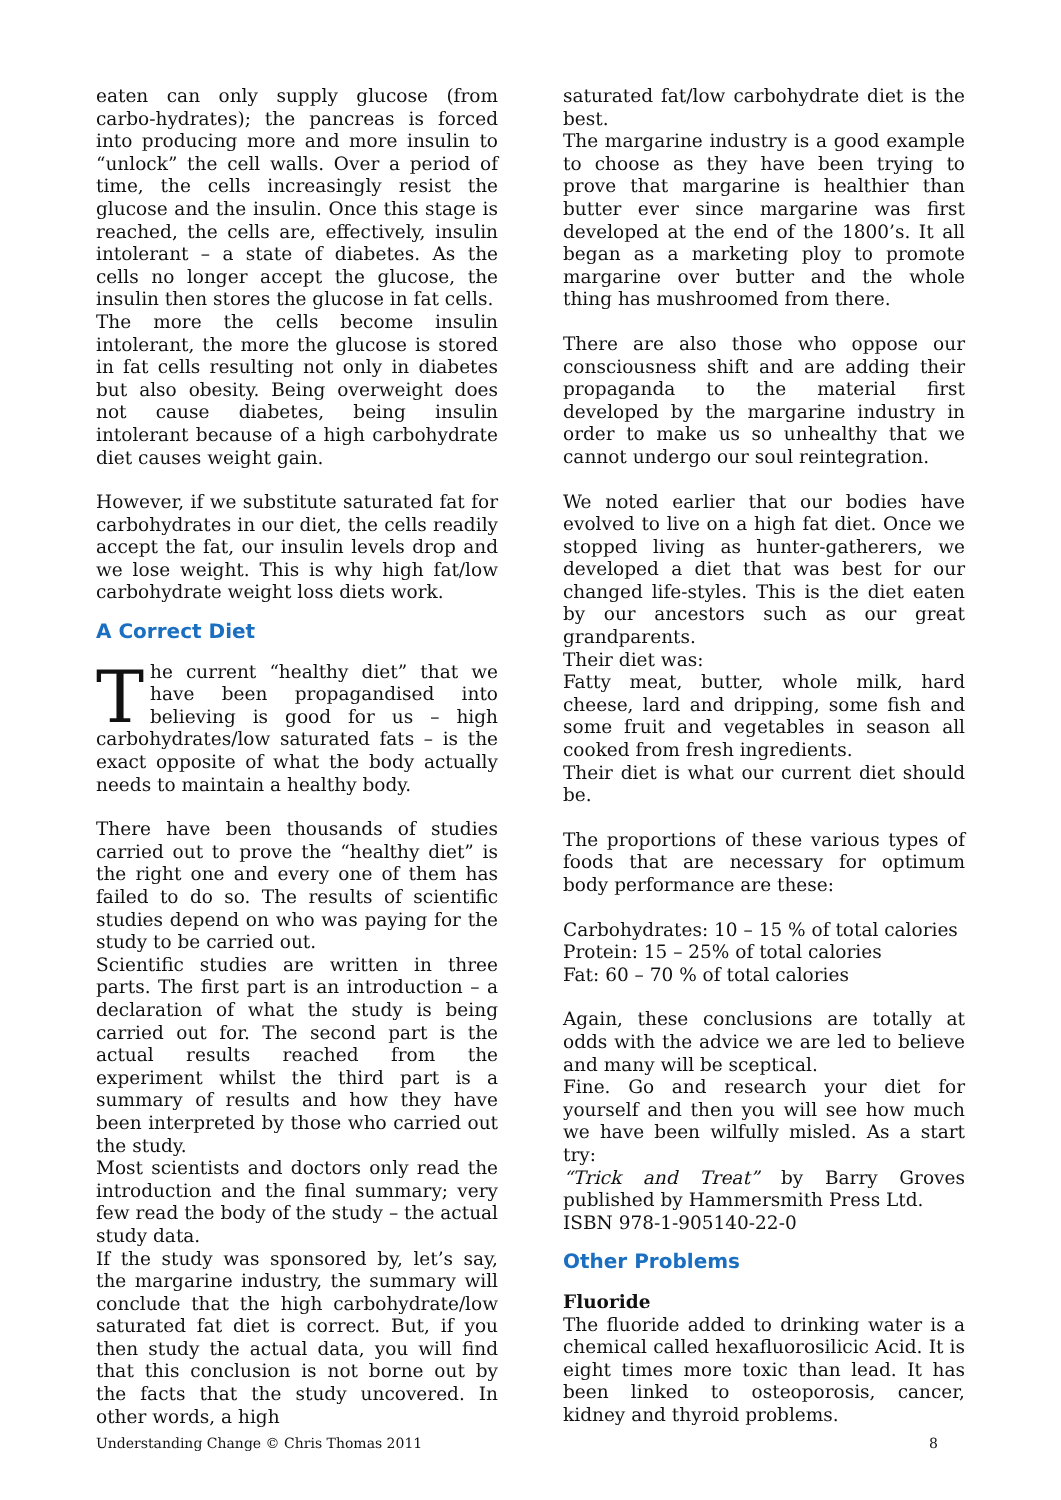eaten can only supply glucose (from carbo-hydrates); the pancreas is forced into producing more and more insulin to “unlock” the cell walls. Over a period of time, the cells increasingly resist the glucose and the insulin. Once this stage is reached, the cells are, effectively, insulin intolerant – a state of diabetes. As the cells no longer accept the glucose, the insulin then stores the glucose in fat cells.
The more the cells become insulin intolerant, the more the glucose is stored in fat cells resulting not only in diabetes but also obesity. Being overweight does not cause diabetes, being insulin intolerant because of a high carbohydrate diet causes weight gain.
However, if we substitute saturated fat for carbohydrates in our diet, the cells readily accept the fat, our insulin levels drop and we lose weight. This is why high fat/low carbohydrate weight loss diets work.
A Correct Diet
The current “healthy diet” that we have been propagandised into believing is good for us – high carbohydrates/low saturated fats – is the exact opposite of what the body actually needs to maintain a healthy body.
There have been thousands of studies carried out to prove the “healthy diet” is the right one and every one of them has failed to do so. The results of scientific studies depend on who was paying for the study to be carried out.
Scientific studies are written in three parts. The first part is an introduction – a declaration of what the study is being carried out for. The second part is the actual results reached from the experiment whilst the third part is a summary of results and how they have been interpreted by those who carried out the study.
Most scientists and doctors only read the introduction and the final summary; very few read the body of the study – the actual study data.
If the study was sponsored by, let’s say, the margarine industry, the summary will conclude that the high carbohydrate/low saturated fat diet is correct. But, if you then study the actual data, you will find that this conclusion is not borne out by the facts that the study uncovered. In other words, a high
saturated fat/low carbohydrate diet is the best.
The margarine industry is a good example to choose as they have been trying to prove that margarine is healthier than butter ever since margarine was first developed at the end of the 1800’s. It all began as a marketing ploy to promote margarine over butter and the whole thing has mushroomed from there.
There are also those who oppose our consciousness shift and are adding their propaganda to the material first developed by the margarine industry in order to make us so unhealthy that we cannot undergo our soul reintegration.
We noted earlier that our bodies have evolved to live on a high fat diet. Once we stopped living as hunter-gatherers, we developed a diet that was best for our changed life-styles. This is the diet eaten by our ancestors such as our great grandparents.
Their diet was:
Fatty meat, butter, whole milk, hard cheese, lard and dripping, some fish and some fruit and vegetables in season all cooked from fresh ingredients.
Their diet is what our current diet should be.
The proportions of these various types of foods that are necessary for optimum body performance are these:
Carbohydrates: 10 – 15 % of total calories
Protein: 15 – 25% of total calories
Fat: 60 – 70 % of total calories
Again, these conclusions are totally at odds with the advice we are led to believe and many will be sceptical.
Fine. Go and research your diet for yourself and then you will see how much we have been wilfully misled. As a start try:
“Trick and Treat” by Barry Groves published by Hammersmith Press Ltd.
ISBN 978-1-905140-22-0
Other Problems
Fluoride
The fluoride added to drinking water is a chemical called hexafluorosilicic Acid. It is eight times more toxic than lead. It has been linked to osteoporosis, cancer, kidney and thyroid problems.
Understanding Change © Chris Thomas 2011 8